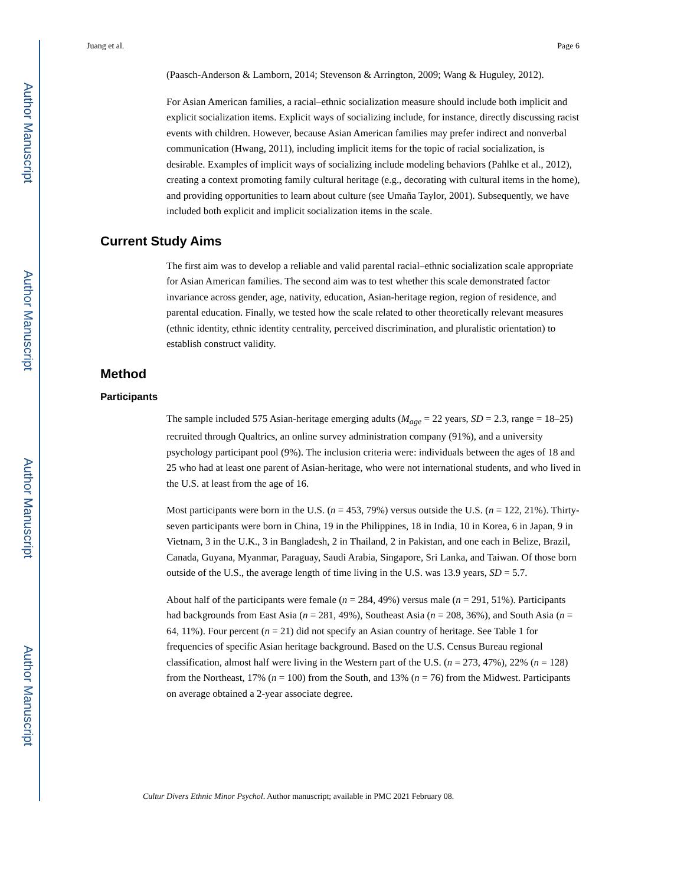Author Manuscript
Author Manuscript
Author Manuscript
Author Manuscript
Juang et al. Page 6
(Paasch-Anderson & Lamborn, 2014; Stevenson & Arrington, 2009; Wang & Huguley, 2012).
For Asian American families, a racial–ethnic socialization measure should include both implicit and explicit socialization items. Explicit ways of socializing include, for instance, directly discussing racist events with children. However, because Asian American families may prefer indirect and nonverbal communication (Hwang, 2011), including implicit items for the topic of racial socialization, is desirable. Examples of implicit ways of socializing include modeling behaviors (Pahlke et al., 2012), creating a context promoting family cultural heritage (e.g., decorating with cultural items in the home), and providing opportunities to learn about culture (see Umaña Taylor, 2001). Subsequently, we have included both explicit and implicit socialization items in the scale.
Current Study Aims
The first aim was to develop a reliable and valid parental racial–ethnic socialization scale appropriate for Asian American families. The second aim was to test whether this scale demonstrated factor invariance across gender, age, nativity, education, Asian-heritage region, region of residence, and parental education. Finally, we tested how the scale related to other theoretically relevant measures (ethnic identity, ethnic identity centrality, perceived discrimination, and pluralistic orientation) to establish construct validity.
Method
Participants
The sample included 575 Asian-heritage emerging adults (M<sub>age</sub> = 22 years, SD = 2.3, range = 18–25) recruited through Qualtrics, an online survey administration company (91%), and a university psychology participant pool (9%). The inclusion criteria were: individuals between the ages of 18 and 25 who had at least one parent of Asian-heritage, who were not international students, and who lived in the U.S. at least from the age of 16.
Most participants were born in the U.S. (n = 453, 79%) versus outside the U.S. (n = 122, 21%). Thirty-seven participants were born in China, 19 in the Philippines, 18 in India, 10 in Korea, 6 in Japan, 9 in Vietnam, 3 in the U.K., 3 in Bangladesh, 2 in Thailand, 2 in Pakistan, and one each in Belize, Brazil, Canada, Guyana, Myanmar, Paraguay, Saudi Arabia, Singapore, Sri Lanka, and Taiwan. Of those born outside of the U.S., the average length of time living in the U.S. was 13.9 years, SD = 5.7.
About half of the participants were female (n = 284, 49%) versus male (n = 291, 51%). Participants had backgrounds from East Asia (n = 281, 49%), Southeast Asia (n = 208, 36%), and South Asia (n = 64, 11%). Four percent (n = 21) did not specify an Asian country of heritage. See Table 1 for frequencies of specific Asian heritage background. Based on the U.S. Census Bureau regional classification, almost half were living in the Western part of the U.S. (n = 273, 47%), 22% (n = 128) from the Northeast, 17% (n = 100) from the South, and 13% (n = 76) from the Midwest. Participants on average obtained a 2-year associate degree.
Cultur Divers Ethnic Minor Psychol. Author manuscript; available in PMC 2021 February 08.